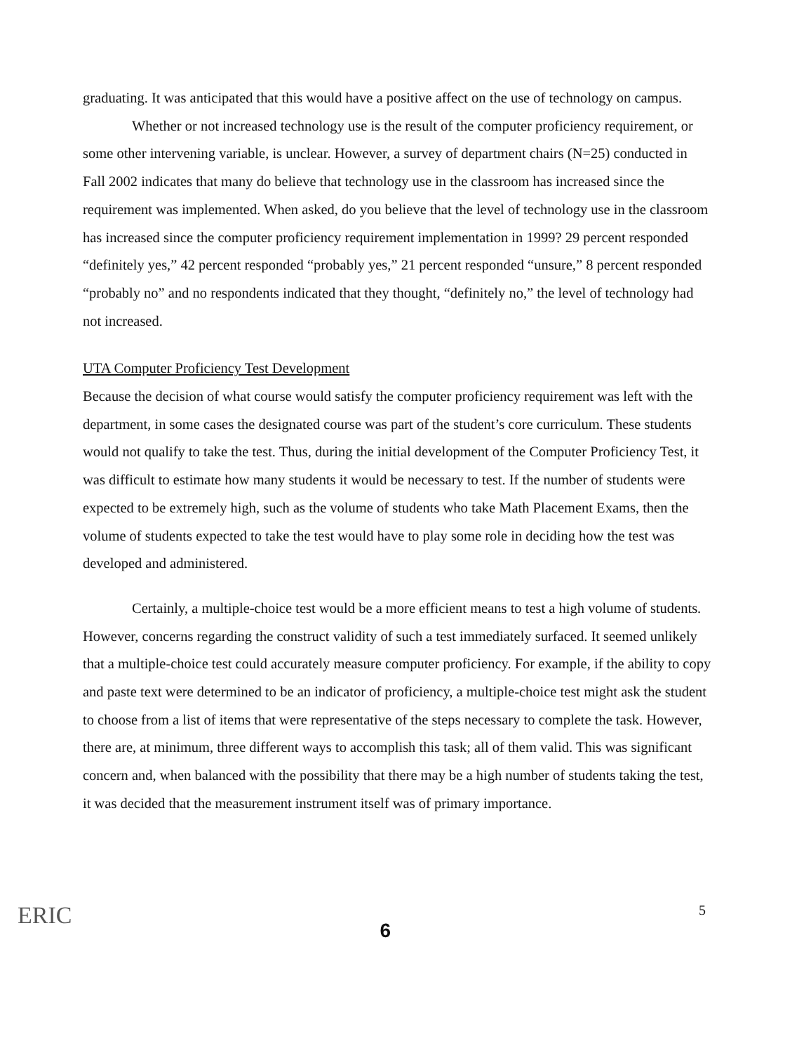graduating. It was anticipated that this would have a positive affect on the use of technology on campus.
Whether or not increased technology use is the result of the computer proficiency requirement, or some other intervening variable, is unclear. However, a survey of department chairs (N=25) conducted in Fall 2002 indicates that many do believe that technology use in the classroom has increased since the requirement was implemented. When asked, do you believe that the level of technology use in the classroom has increased since the computer proficiency requirement implementation in 1999? 29 percent responded “definitely yes,” 42 percent responded “probably yes,” 21 percent responded “unsure,” 8 percent responded “probably no” and no respondents indicated that they thought, “definitely no,” the level of technology had not increased.
UTA Computer Proficiency Test Development
Because the decision of what course would satisfy the computer proficiency requirement was left with the department, in some cases the designated course was part of the student’s core curriculum. These students would not qualify to take the test. Thus, during the initial development of the Computer Proficiency Test, it was difficult to estimate how many students it would be necessary to test. If the number of students were expected to be extremely high, such as the volume of students who take Math Placement Exams, then the volume of students expected to take the test would have to play some role in deciding how the test was developed and administered.
Certainly, a multiple-choice test would be a more efficient means to test a high volume of students. However, concerns regarding the construct validity of such a test immediately surfaced. It seemed unlikely that a multiple-choice test could accurately measure computer proficiency. For example, if the ability to copy and paste text were determined to be an indicator of proficiency, a multiple-choice test might ask the student to choose from a list of items that were representative of the steps necessary to complete the task. However, there are, at minimum, three different ways to accomplish this task; all of them valid. This was significant concern and, when balanced with the possibility that there may be a high number of students taking the test, it was decided that the measurement instrument itself was of primary importance.
ERIC
6
5